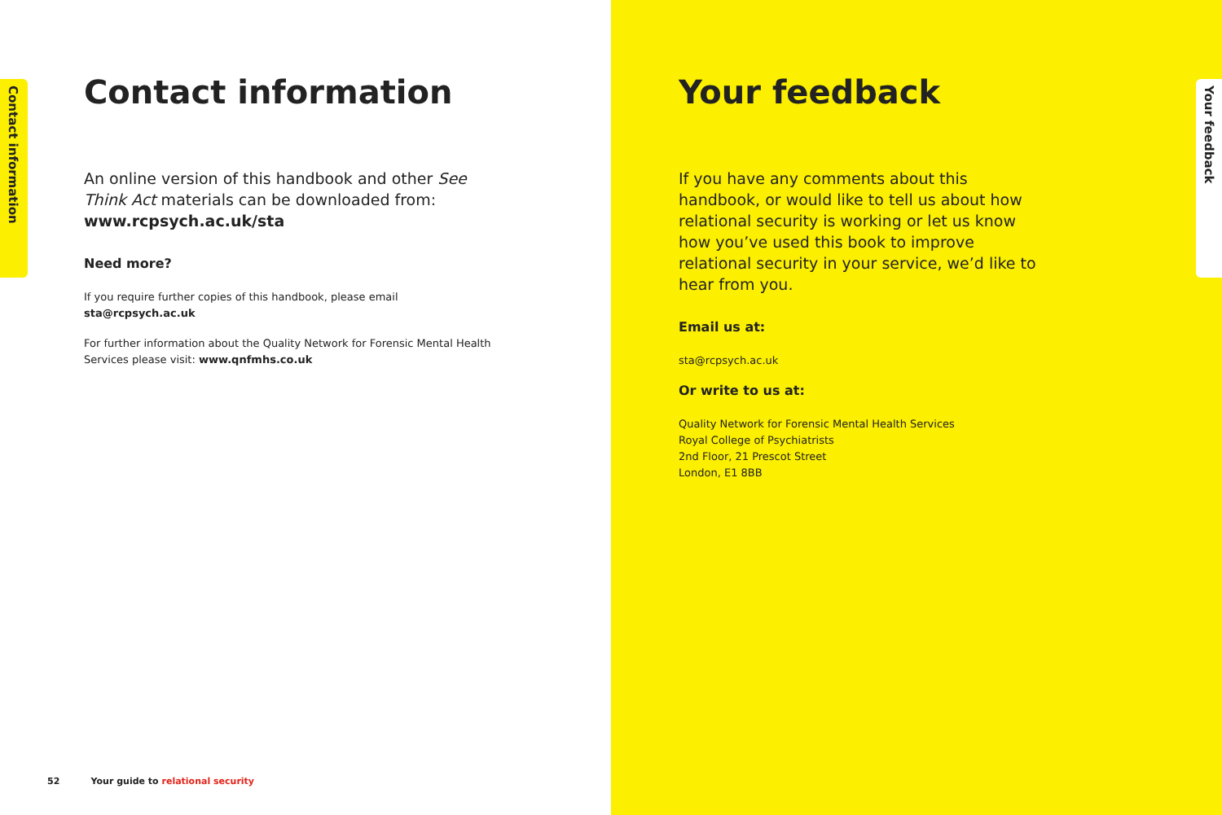Contact information
Contact information
An online version of this handbook and other See Think Act materials can be downloaded from: www.rcpsych.ac.uk/sta
Need more?
If you require further copies of this handbook, please email sta@rcpsych.ac.uk
For further information about the Quality Network for Forensic Mental Health Services please visit: www.qnfmhs.co.uk
52 Your guide to relational security
Your feedback
If you have any comments about this handbook, or would like to tell us about how relational security is working or let us know how you’ve used this book to improve relational security in your service, we’d like to hear from you.
Email us at:
sta@rcpsych.ac.uk
Or write to us at:
Quality Network for Forensic Mental Health Services
Royal College of Psychiatrists
2nd Floor, 21 Prescot Street
London, E1 8BB
Your feedback